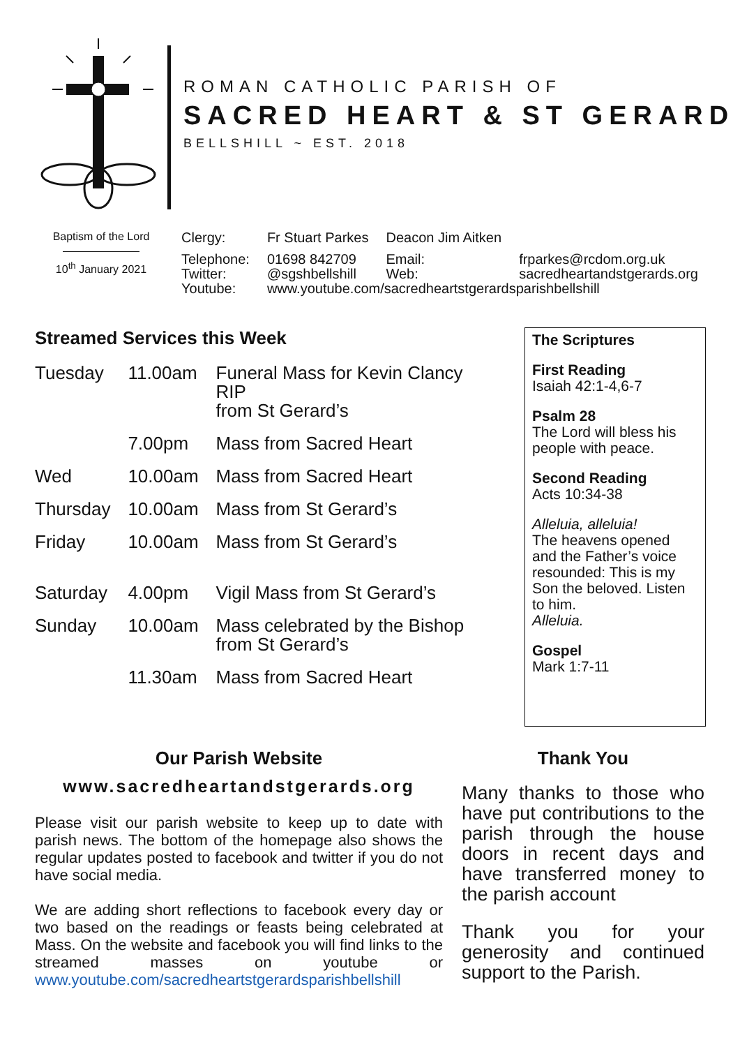ROMAN CATHOLIC PARISH OF
SACRED HEART & ST GERARD
BELLSHILL ~ EST. 2018
Baptism of the Lord
10<sup>th</sup> January 2021
| Clergy: | Fr Stuart Parkes | Deacon Jim Aitken | |
| Telephone: | 01698 842709 | Email: | frparkes@rcdom.org.uk |
| Twitter: | @sgshbellshill | Web: | sacredheartandstgerards.org |
| Youtube: | www.youtube.com/sacredheartstgerardsparishbellshill | | |
Streamed Services this Week
| Tuesday | 11.00am | Funeral Mass for Kevin Clancy RIP from St Gerard’s |
| | 7.00pm | Mass from Sacred Heart |
| Wed | 10.00am | Mass from Sacred Heart |
| Thursday | 10.00am | Mass from St Gerard’s |
| Friday | 10.00am | Mass from St Gerard’s |
| Saturday | 4.00pm | Vigil Mass from St Gerard’s |
| Sunday | 10.00am | Mass celebrated by the Bishop from St Gerard’s |
| | 11.30am | Mass from Sacred Heart |
The Scriptures
First Reading
Isaiah 42:1-4,6-7
Psalm 28
The Lord will bless his people with peace.
Second Reading
Acts 10:34-38
Alleluia, alleluia!
The heavens opened and the Father’s voice resounded: This is my Son the beloved. Listen to him.
Alleluia.
Gospel
Mark 1:7-11
Our Parish Website
www.sacredheartandstgerards.org
Please visit our parish website to keep up to date with parish news. The bottom of the homepage also shows the regular updates posted to facebook and twitter if you do not have social media.
We are adding short reflections to facebook every day or two based on the readings or feasts being celebrated at Mass. On the website and facebook you will find links to the streamed masses on youtube or www.youtube.com/sacredheartstgerardsparishbellshill
Thank You
Many thanks to those who have put contributions to the parish through the house doors in recent days and have transferred money to the parish account
Thank you for your generosity and continued support to the Parish.